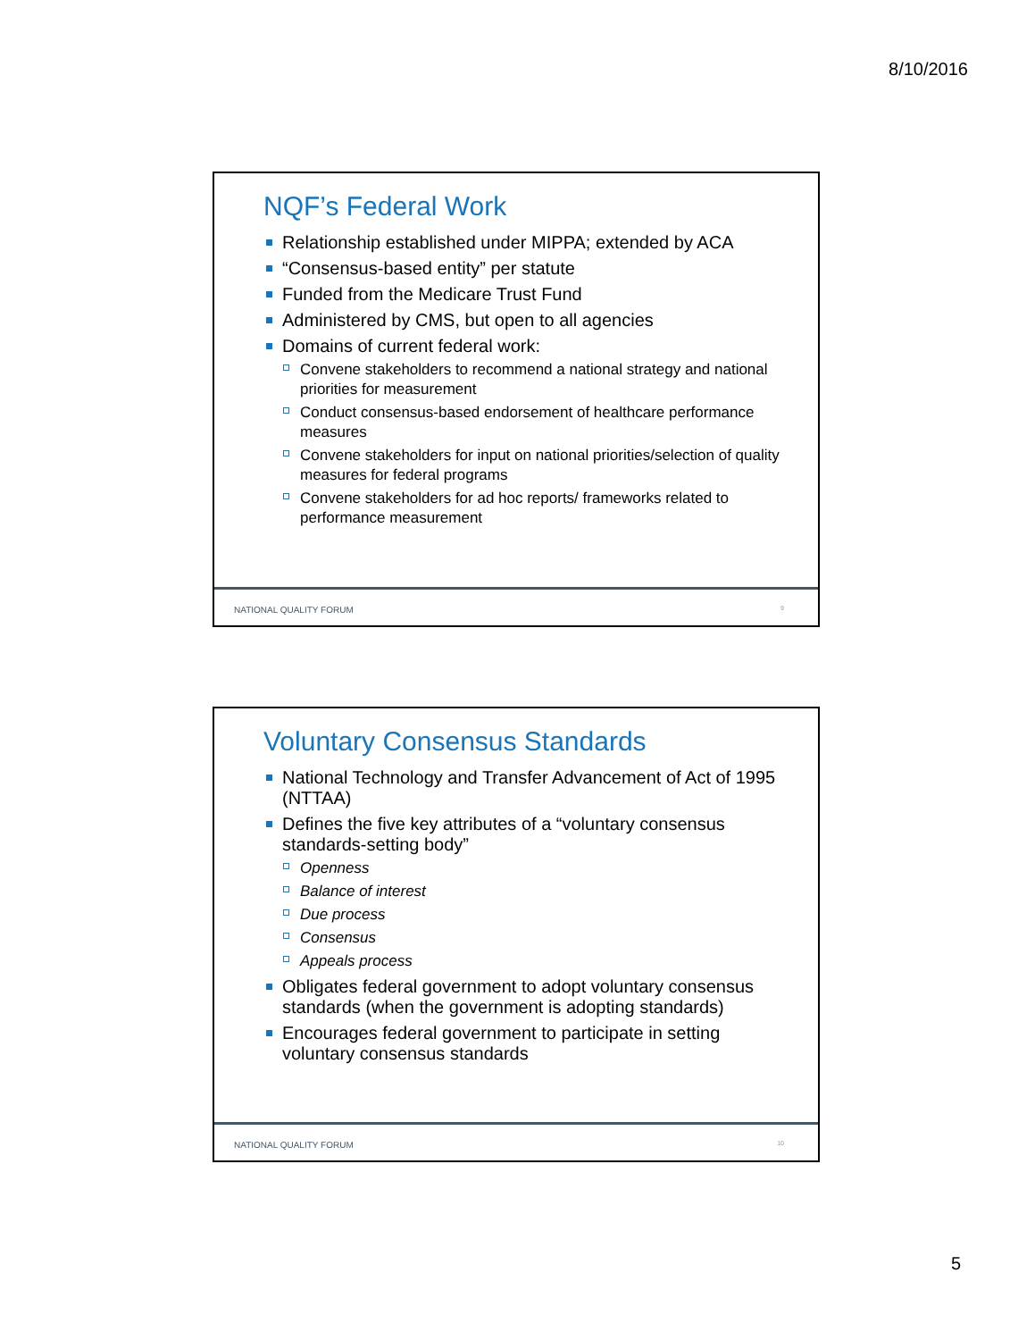8/10/2016
NQF’s Federal Work
Relationship established under MIPPA; extended by ACA
“Consensus-based entity” per statute
Funded from the Medicare Trust Fund
Administered by CMS, but open to all agencies
Domains of current federal work:
Convene stakeholders to recommend a national strategy and national priorities for measurement
Conduct consensus-based endorsement of healthcare performance measures
Convene stakeholders for input on national priorities/selection of quality measures for federal programs
Convene stakeholders for ad hoc reports/ frameworks related to performance measurement
NATIONAL QUALITY FORUM 9
Voluntary Consensus Standards
National Technology and Transfer Advancement of Act of 1995 (NTTAA)
Defines the five key attributes of a “voluntary consensus standards-setting body”
Openness
Balance of interest
Due process
Consensus
Appeals process
Obligates federal government to adopt voluntary consensus standards (when the government is adopting standards)
Encourages federal government to participate in setting voluntary consensus standards
NATIONAL QUALITY FORUM 10
5